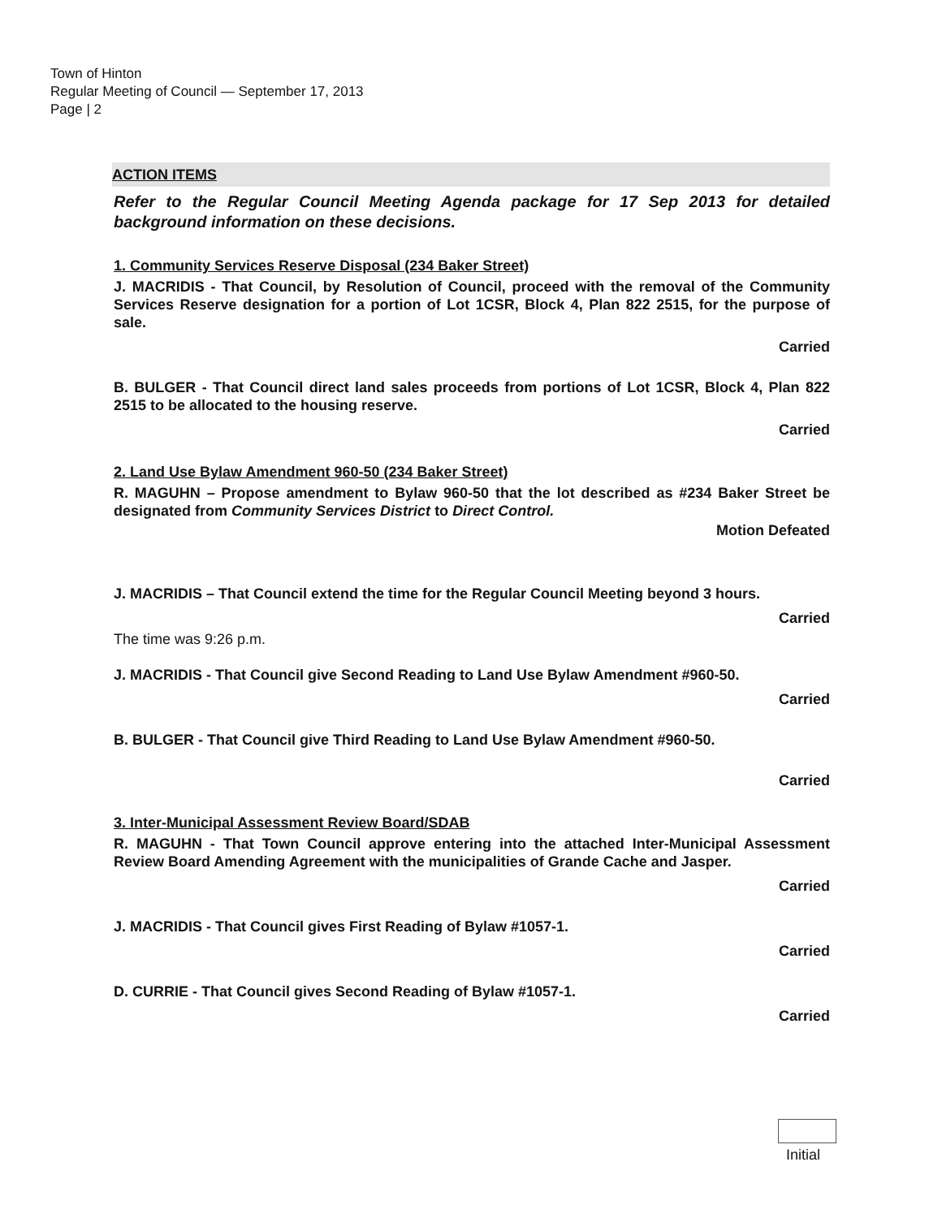Town of Hinton
Regular Meeting of Council — September 17, 2013
Page | 2
ACTION ITEMS
Refer to the Regular Council Meeting Agenda package for 17 Sep 2013 for detailed background information on these decisions.
1. Community Services Reserve Disposal (234 Baker Street)
J. MACRIDIS - That Council, by Resolution of Council, proceed with the removal of the Community Services Reserve designation for a portion of Lot 1CSR, Block 4, Plan 822 2515, for the purpose of sale.
Carried
B. BULGER - That Council direct land sales proceeds from portions of Lot 1CSR, Block 4, Plan 822 2515 to be allocated to the housing reserve.
Carried
2. Land Use Bylaw Amendment 960-50 (234 Baker Street)
R. MAGUHN – Propose amendment to Bylaw 960-50 that the lot described as #234 Baker Street be designated from Community Services District to Direct Control.
Motion Defeated
J. MACRIDIS – That Council extend the time for the Regular Council Meeting beyond 3 hours.
Carried
The time was 9:26 p.m.
J. MACRIDIS - That Council give Second Reading to Land Use Bylaw Amendment #960-50.
Carried
B. BULGER - That Council give Third Reading to Land Use Bylaw Amendment #960-50.
Carried
3. Inter-Municipal Assessment Review Board/SDAB
R. MAGUHN - That Town Council approve entering into the attached Inter-Municipal Assessment Review Board Amending Agreement with the municipalities of Grande Cache and Jasper.
Carried
J. MACRIDIS - That Council gives First Reading of Bylaw #1057-1.
Carried
D. CURRIE - That Council gives Second Reading of Bylaw #1057-1.
Carried
Initial